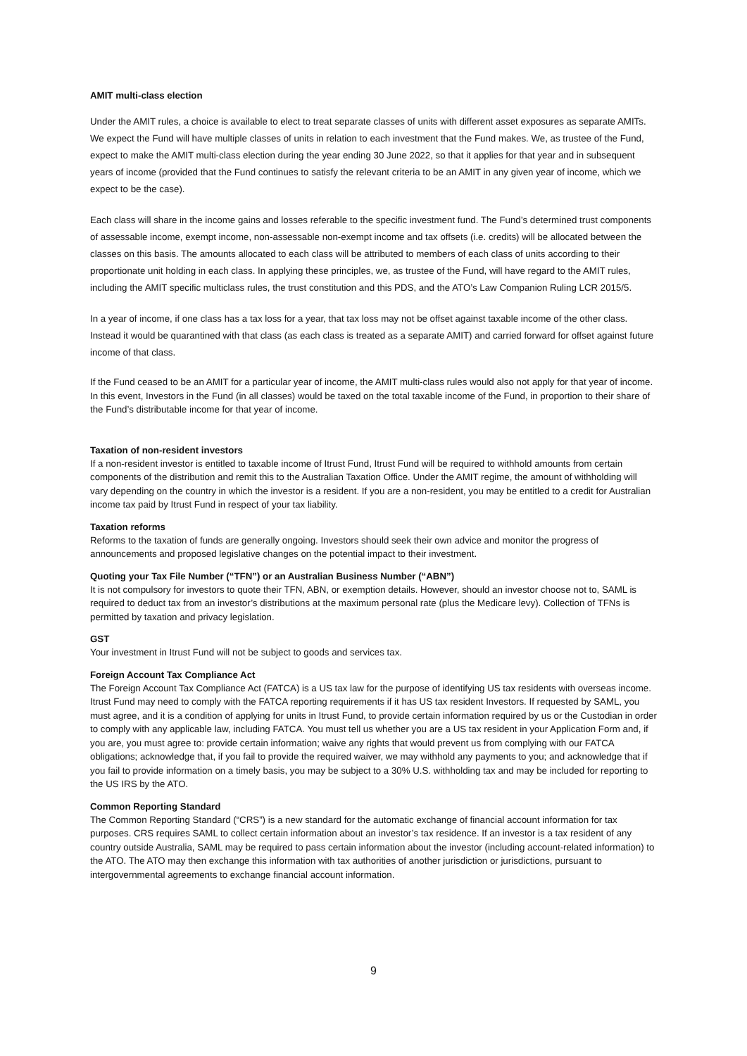AMIT multi-class election
Under the AMIT rules, a choice is available to elect to treat separate classes of units with different asset exposures as separate AMITs. We expect the Fund will have multiple classes of units in relation to each investment that the Fund makes. We, as trustee of the Fund, expect to make the AMIT multi-class election during the year ending 30 June 2022, so that it applies for that year and in subsequent years of income (provided that the Fund continues to satisfy the relevant criteria to be an AMIT in any given year of income, which we expect to be the case).
Each class will share in the income gains and losses referable to the specific investment fund. The Fund’s determined trust components of assessable income, exempt income, non-assessable non-exempt income and tax offsets (i.e. credits) will be allocated between the classes on this basis. The amounts allocated to each class will be attributed to members of each class of units according to their proportionate unit holding in each class. In applying these principles, we, as trustee of the Fund, will have regard to the AMIT rules, including the AMIT specific multiclass rules, the trust constitution and this PDS, and the ATO’s Law Companion Ruling LCR 2015/5.
In a year of income, if one class has a tax loss for a year, that tax loss may not be offset against taxable income of the other class. Instead it would be quarantined with that class (as each class is treated as a separate AMIT) and carried forward for offset against future income of that class.
If the Fund ceased to be an AMIT for a particular year of income, the AMIT multi-class rules would also not apply for that year of income. In this event, Investors in the Fund (in all classes) would be taxed on the total taxable income of the Fund, in proportion to their share of the Fund’s distributable income for that year of income.
Taxation of non-resident investors
If a non-resident investor is entitled to taxable income of Itrust Fund, Itrust Fund will be required to withhold amounts from certain components of the distribution and remit this to the Australian Taxation Office. Under the AMIT regime, the amount of withholding will vary depending on the country in which the investor is a resident. If you are a non-resident, you may be entitled to a credit for Australian income tax paid by Itrust Fund in respect of your tax liability.
Taxation reforms
Reforms to the taxation of funds are generally ongoing. Investors should seek their own advice and monitor the progress of announcements and proposed legislative changes on the potential impact to their investment.
Quoting your Tax File Number (“TFN”) or an Australian Business Number (“ABN”)
It is not compulsory for investors to quote their TFN, ABN, or exemption details. However, should an investor choose not to, SAML is required to deduct tax from an investor’s distributions at the maximum personal rate (plus the Medicare levy). Collection of TFNs is permitted by taxation and privacy legislation.
GST
Your investment in Itrust Fund will not be subject to goods and services tax.
Foreign Account Tax Compliance Act
The Foreign Account Tax Compliance Act (FATCA) is a US tax law for the purpose of identifying US tax residents with overseas income. Itrust Fund may need to comply with the FATCA reporting requirements if it has US tax resident Investors. If requested by SAML, you must agree, and it is a condition of applying for units in Itrust Fund, to provide certain information required by us or the Custodian in order to comply with any applicable law, including FATCA. You must tell us whether you are a US tax resident in your Application Form and, if you are, you must agree to: provide certain information; waive any rights that would prevent us from complying with our FATCA obligations; acknowledge that, if you fail to provide the required waiver, we may withhold any payments to you; and acknowledge that if you fail to provide information on a timely basis, you may be subject to a 30% U.S. withholding tax and may be included for reporting to the US IRS by the ATO.
Common Reporting Standard
The Common Reporting Standard (“CRS”) is a new standard for the automatic exchange of financial account information for tax purposes. CRS requires SAML to collect certain information about an investor’s tax residence. If an investor is a tax resident of any country outside Australia, SAML may be required to pass certain information about the investor (including account-related information) to the ATO. The ATO may then exchange this information with tax authorities of another jurisdiction or jurisdictions, pursuant to intergovernmental agreements to exchange financial account information.
9